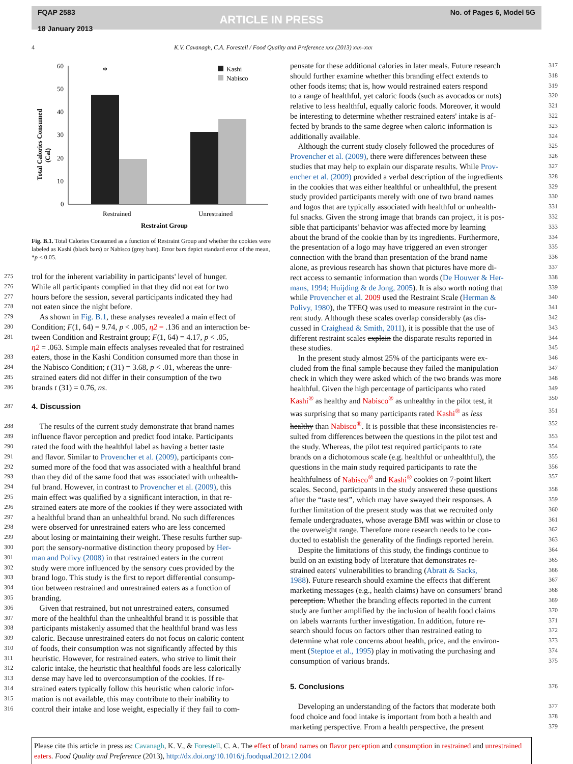FQAP 2583
18 January 2013
ARTICLE IN PRESS
No. of Pages 6, Model 5G
4 K.V. Cavanagh, C.A. Forestell / Food Quality and Preference xxx (2013) xxx–xxx
60
50
40
30
20
10
0
Total Calories Consumed
(Cal)
*
Kashi
Nabisco
Restrained
Unrestrained
Restraint Group
Fig. B.1. Total Calories Consumed as a function of Restraint Group and whether the cookies were labeled as Kashi (black bars) or Nabisco (grey bars). Error bars depict standard error of the mean, *p < 0.05.
275 trol for the inherent variability in participants' level of hunger.
276 While all participants complied in that they did not eat for two
277 hours before the session, several participants indicated they had
278 not eaten since the night before.
279 As shown in Fig. B.1, these analyses revealed a main effect of
280 Condition; F(1, 64) = 9.74, p < .005, η2 = .136 and an interaction be-
281 tween Condition and Restraint group; F(1, 64) = 4.17, p < .05,
η2 = .063. Simple main effects analyses revealed that for restrained
283 eaters, those in the Kashi Condition consumed more than those in
284 the Nabisco Condition; t (31) = 3.68, p < .01, whereas the unre-
285 strained eaters did not differ in their consumption of the two
286 brands t (31) = 0.76, ns.
287
4. Discussion
288 The results of the current study demonstrate that brand names
289 influence flavor perception and predict food intake. Participants
290 rated the food with the healthful label as having a better taste
291 and flavor. Similar to Provencher et al. (2009), participants con-
292 sumed more of the food that was associated with a healthful brand
293 than they did of the same food that was associated with unhealth-
294 ful brand. However, in contrast to Provencher et al. (2009), this
295 main effect was qualified by a significant interaction, in that re-
296 strained eaters ate more of the cookies if they were associated with
297 a healthful brand than an unhealthful brand. No such differences
298 were observed for unrestrained eaters who are less concerned
299 about losing or maintaining their weight. These results further sup-
300 port the sensory-normative distinction theory proposed by Her-
301 man and Polivy (2008) in that restrained eaters in the current
302 study were more influenced by the sensory cues provided by the
303 brand logo. This study is the first to report differential consump-
304 tion between restrained and unrestrained eaters as a function of
305 branding.
306 Given that restrained, but not unrestrained eaters, consumed
307 more of the healthful than the unhealthful brand it is possible that
308 participants mistakenly assumed that the healthful brand was less
309 caloric. Because unrestrained eaters do not focus on caloric content
310 of foods, their consumption was not significantly affected by this
311 heuristic. However, for restrained eaters, who strive to limit their
312 caloric intake, the heuristic that healthful foods are less calorically
313 dense may have led to overconsumption of the cookies. If re-
314 strained eaters typically follow this heuristic when caloric infor-
315 mation is not available, this may contribute to their inability to
316 control their intake and lose weight, especially if they fail to com-
pensate for these additional calories in later meals. Future research 317
should further examine whether this branding effect extends to 318
other foods items; that is, how would restrained eaters respond 319
to a range of healthful, yet caloric foods (such as avocados or nuts) 320
relative to less healthful, equally caloric foods. Moreover, it would 321
be interesting to determine whether restrained eaters' intake is af- 322
fected by brands to the same degree when caloric information is 323
additionally available. 324
Although the current study closely followed the procedures of 325
Provencher et al. (2009), there were differences between these 326
studies that may help to explain our disparate results. While Prov- 327
encher et al. (2009) provided a verbal description of the ingredients 328
in the cookies that was either healthful or unhealthful, the present 329
study provided participants merely with one of two brand names 330
and logos that are typically associated with healthful or unhealth- 331
ful snacks. Given the strong image that brands can project, it is pos- 332
sible that participants' behavior was affected more by learning 333
about the brand of the cookie than by its ingredients. Furthermore, 334
the presentation of a logo may have triggered an even stronger 335
connection with the brand than presentation of the brand name 336
alone, as previous research has shown that pictures have more di- 337
rect access to semantic information than words (De Houwer & Her- 338
mans, 1994; Huijding & de Jong, 2005). It is also worth noting that 339
while Provencher et al. 2009 used the Restraint Scale (Herman & 340
Polivy, 1980), the TFEQ was used to measure restraint in the cur- 341
rent study. Although these scales overlap considerably (as dis- 342
cussed in Craighead & Smith, 2011), it is possible that the use of 343
different restraint scales explain the disparate results reported in 344
these studies. 345
In the present study almost 25% of the participants were ex- 346
cluded from the final sample because they failed the manipulation 347
check in which they were asked which of the two brands was more 348
healthful. Given the high percentage of participants who rated 349
Kashi<sup>®</sup> as healthy and Nabisco<sup>®</sup> as unhealthy in the pilot test, it 350
was surprising that so many participants rated Kashi<sup>®</sup> as less 351
healthy than Nabisco<sup>®</sup>. It is possible that these inconsistencies re- 352
sulted from differences between the questions in the pilot test and 353
the study. Whereas, the pilot test required participants to rate 354
brands on a dichotomous scale (e.g. healthful or unhealthful), the 355
questions in the main study required participants to rate the 356
healthfulness of Nabisco<sup>®</sup> and Kashi<sup>®</sup> cookies on 7-point likert 357
scales. Second, participants in the study answered these questions 358
after the “taste test”, which may have swayed their responses. A 359
further limitation of the present study was that we recruited only 360
female undergraduates, whose average BMI was within or close to 361
the overweight range. Therefore more research needs to be con- 362
ducted to establish the generality of the findings reported herein. 363
Despite the limitations of this study, the findings continue to 364
build on an existing body of literature that demonstrates re- 365
strained eaters' vulnerabilities to branding (Abratt & Sacks, 366
1988). Future research should examine the effects that different 367
marketing messages (e.g., health claims) have on consumers' brand 368
perception. Whether the branding effects reported in the current 369
study are further amplified by the inclusion of health food claims 370
on labels warrants further investigation. In addition, future re- 371
search should focus on factors other than restrained eating to 372
determine what role concerns about health, price, and the environ- 373
ment (Steptoe et al., 1995) play in motivating the purchasing and 374
consumption of various brands. 375
5. Conclusions
376
Developing an understanding of the factors that moderate both 377
food choice and food intake is important from both a health and 378
marketing perspective. From a health perspective, the present 379
Please cite this article in press as: Cavanagh, K. V., & Forestell, C. A. The effect of brand names on flavor perception and consumption in restrained and unrestrained eaters. Food Quality and Preference (2013), http://dx.doi.org/10.1016/j.foodqual.2012.12.004